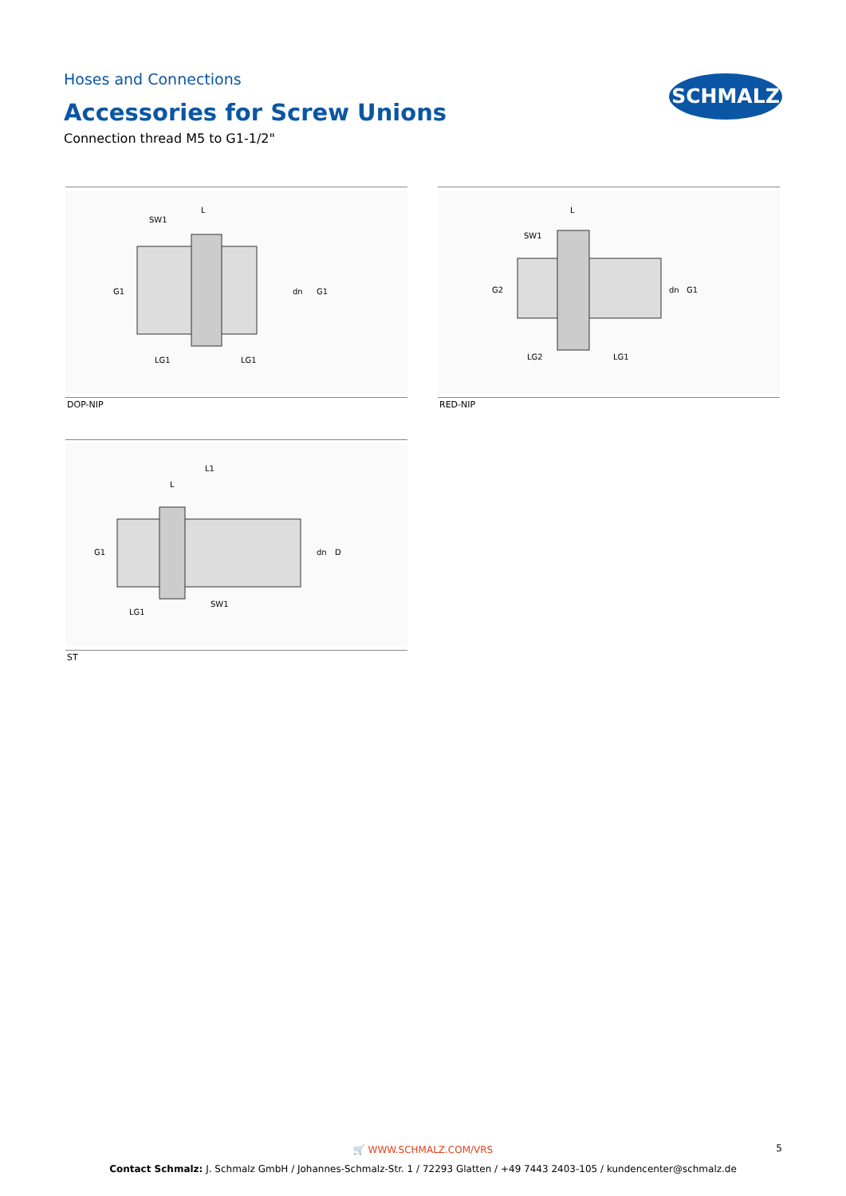Hoses and Connections
Accessories for Screw Unions
Connection thread M5 to G1-1/2"
SCHMALZ
SW1
L
LG1
LG1
G1
dn
G1
DOP-NIP
SW1
L
LG2
LG1
G2
dn
G1
RED-NIP
L1
L
SW1
LG1
G1
dn
D
ST
5
🛒 WWW.SCHMALZ.COM/VRS
Contact Schmalz: J. Schmalz GmbH / Johannes-Schmalz-Str. 1 / 72293 Glatten / +49 7443 2403-105 / kundencenter@schmalz.de